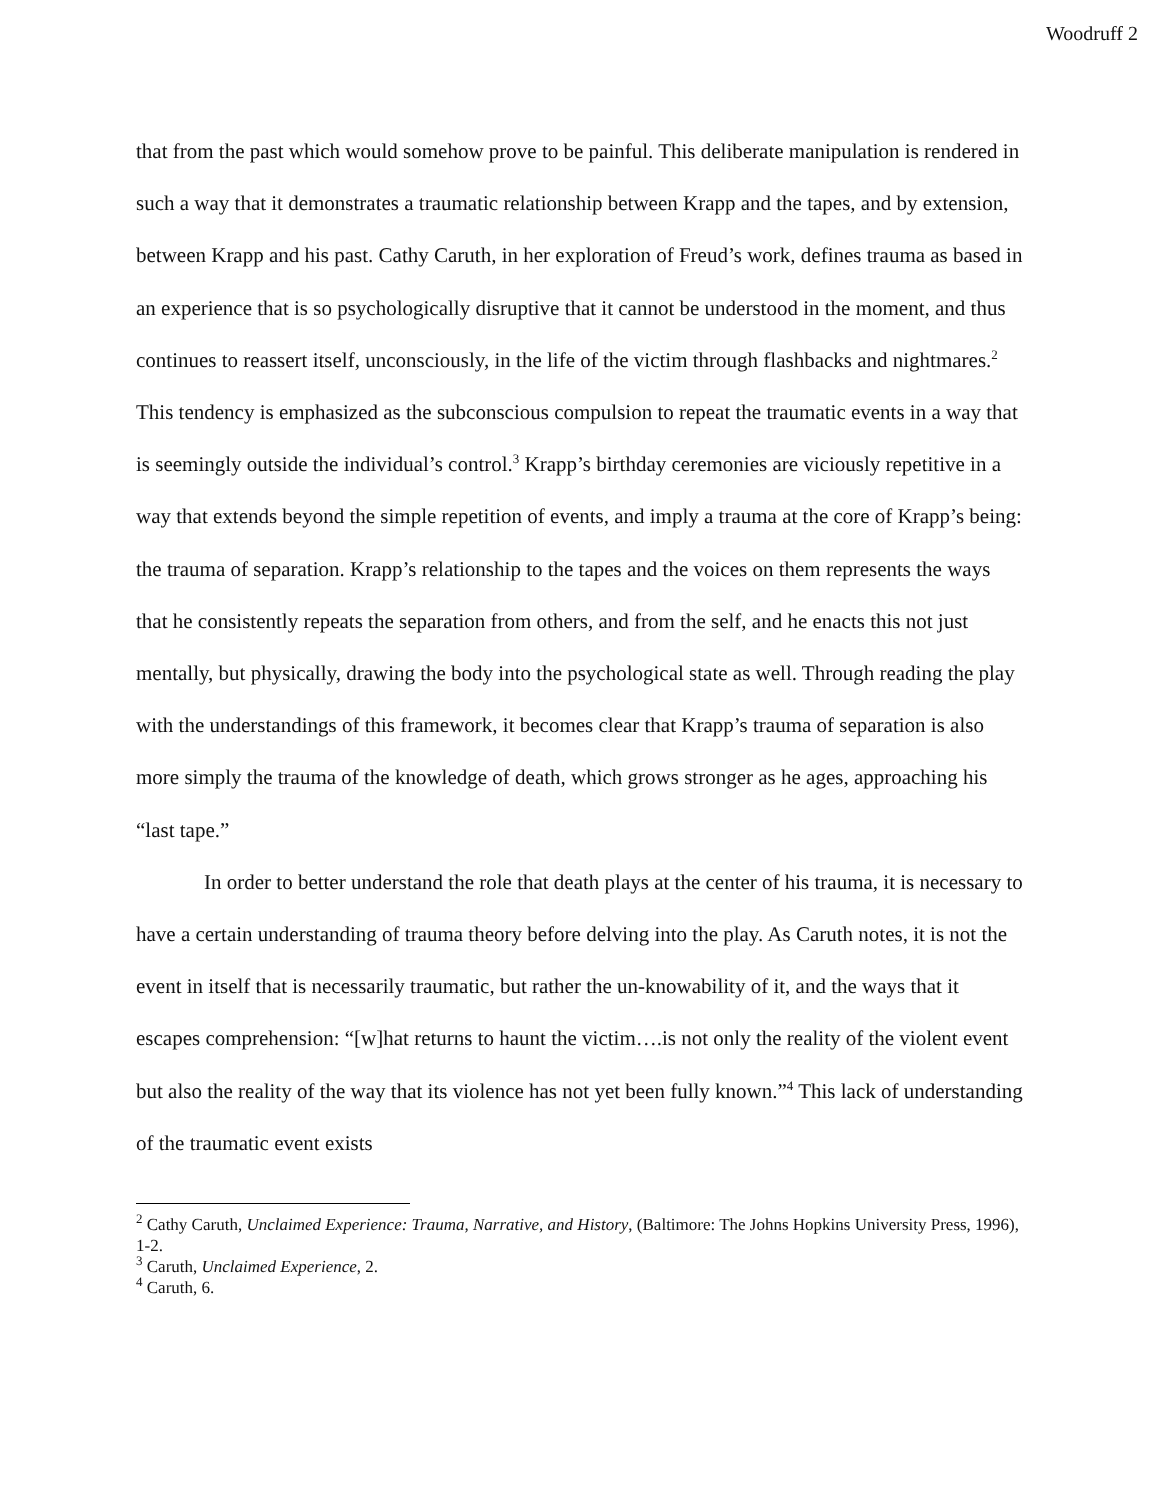Woodruff 2
that from the past which would somehow prove to be painful. This deliberate manipulation is rendered in such a way that it demonstrates a traumatic relationship between Krapp and the tapes, and by extension, between Krapp and his past. Cathy Caruth, in her exploration of Freud’s work, defines trauma as based in an experience that is so psychologically disruptive that it cannot be understood in the moment, and thus continues to reassert itself, unconsciously, in the life of the victim through flashbacks and nightmares.<sup>2</sup> This tendency is emphasized as the subconscious compulsion to repeat the traumatic events in a way that is seemingly outside the individual’s control.<sup>3</sup> Krapp’s birthday ceremonies are viciously repetitive in a way that extends beyond the simple repetition of events, and imply a trauma at the core of Krapp’s being: the trauma of separation. Krapp’s relationship to the tapes and the voices on them represents the ways that he consistently repeats the separation from others, and from the self, and he enacts this not just mentally, but physically, drawing the body into the psychological state as well. Through reading the play with the understandings of this framework, it becomes clear that Krapp’s trauma of separation is also more simply the trauma of the knowledge of death, which grows stronger as he ages, approaching his “last tape.”
In order to better understand the role that death plays at the center of his trauma, it is necessary to have a certain understanding of trauma theory before delving into the play. As Caruth notes, it is not the event in itself that is necessarily traumatic, but rather the un-knowability of it, and the ways that it escapes comprehension: “[w]hat returns to haunt the victim….is not only the reality of the violent event but also the reality of the way that its violence has not yet been fully known.”<sup>4</sup> This lack of understanding of the traumatic event exists
<sup>2</sup> Cathy Caruth, Unclaimed Experience: Trauma, Narrative, and History, (Baltimore: The Johns Hopkins University Press, 1996), 1-2.
<sup>3</sup> Caruth, Unclaimed Experience, 2.
<sup>4</sup> Caruth, 6.